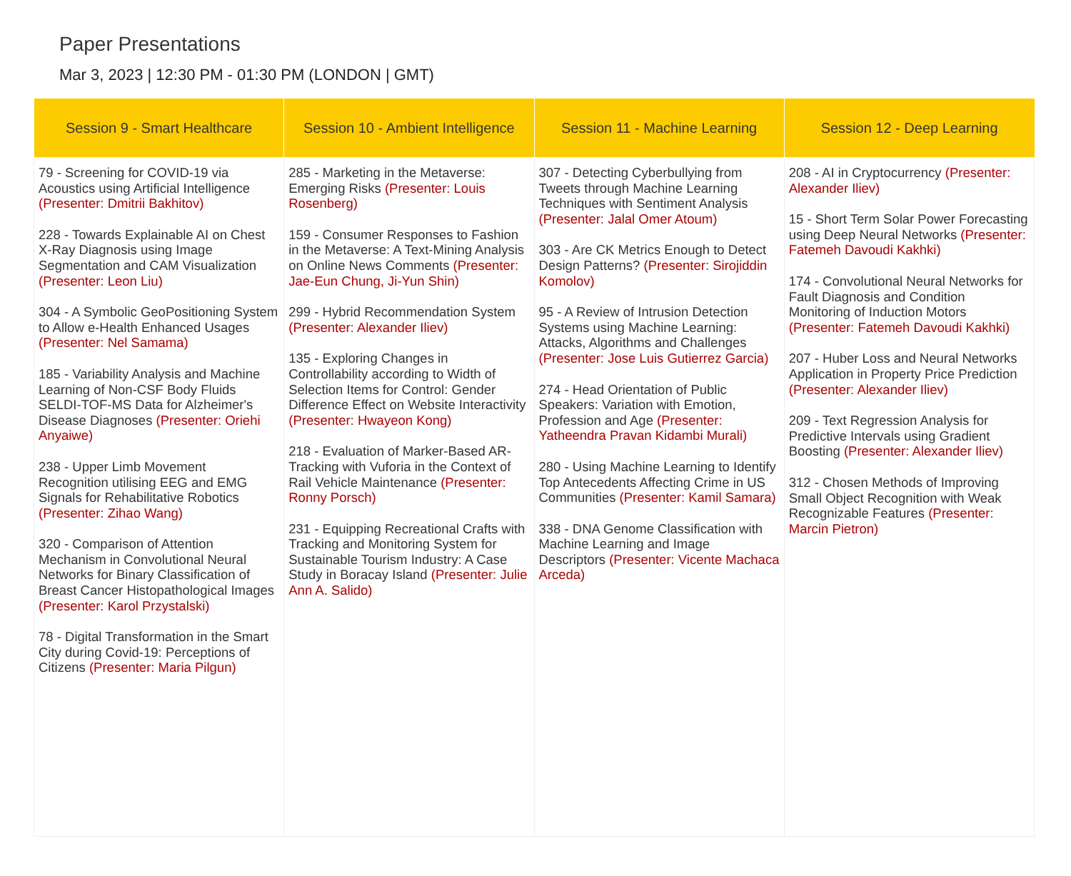Paper Presentations
Mar 3, 2023 | 12:30 PM - 01:30 PM (LONDON | GMT)
| Session 9 - Smart Healthcare | Session 10 - Ambient Intelligence | Session 11 - Machine Learning | Session 12 - Deep Learning |
| --- | --- | --- | --- |
| 79 - Screening for COVID-19 via Acoustics using Artificial Intelligence (Presenter: Dmitrii Bakhitov) 228 - Towards Explainable AI on Chest X-Ray Diagnosis using Image Segmentation and CAM Visualization (Presenter: Leon Liu) 304 - A Symbolic GeoPositioning System to Allow e-Health Enhanced Usages (Presenter: Nel Samama) 185 - Variability Analysis and Machine Learning of Non-CSF Body Fluids SELDI-TOF-MS Data for Alzheimer's Disease Diagnoses (Presenter: Oriehi Anyaiwe) 238 - Upper Limb Movement Recognition utilising EEG and EMG Signals for Rehabilitative Robotics (Presenter: Zihao Wang) 320 - Comparison of Attention Mechanism in Convolutional Neural Networks for Binary Classification of Breast Cancer Histopathological Images (Presenter: Karol Przystalski) 78 - Digital Transformation in the Smart City during Covid-19: Perceptions of Citizens (Presenter: Maria Pilgun) | 285 - Marketing in the Metaverse: Emerging Risks (Presenter: Louis Rosenberg) 159 - Consumer Responses to Fashion in the Metaverse: A Text-Mining Analysis on Online News Comments (Presenter: Jae-Eun Chung, Ji-Yun Shin) 299 - Hybrid Recommendation System (Presenter: Alexander Iliev) 135 - Exploring Changes in Controllability according to Width of Selection Items for Control: Gender Difference Effect on Website Interactivity (Presenter: Hwayeon Kong) 218 - Evaluation of Marker-Based AR-Tracking with Vuforia in the Context of Rail Vehicle Maintenance (Presenter: Ronny Porsch) 231 - Equipping Recreational Crafts with Tracking and Monitoring System for Sustainable Tourism Industry: A Case Study in Boracay Island (Presenter: Julie Ann A. Salido) | 307 - Detecting Cyberbullying from Tweets through Machine Learning Techniques with Sentiment Analysis (Presenter: Jalal Omer Atoum) 303 - Are CK Metrics Enough to Detect Design Patterns? (Presenter: Sirojiddin Komolov) 95 - A Review of Intrusion Detection Systems using Machine Learning: Attacks, Algorithms and Challenges (Presenter: Jose Luis Gutierrez Garcia) 274 - Head Orientation of Public Speakers: Variation with Emotion, Profession and Age (Presenter: Yatheendra Pravan Kidambi Murali) 280 - Using Machine Learning to Identify Top Antecedents Affecting Crime in US Communities (Presenter: Kamil Samara) 338 - DNA Genome Classification with Machine Learning and Image Descriptors (Presenter: Vicente Machaca Arceda) | 208 - AI in Cryptocurrency (Presenter: Alexander Iliev) 15 - Short Term Solar Power Forecasting using Deep Neural Networks (Presenter: Fatemeh Davoudi Kakhki) 174 - Convolutional Neural Networks for Fault Diagnosis and Condition Monitoring of Induction Motors (Presenter: Fatemeh Davoudi Kakhki) 207 - Huber Loss and Neural Networks Application in Property Price Prediction (Presenter: Alexander Iliev) 209 - Text Regression Analysis for Predictive Intervals using Gradient Boosting (Presenter: Alexander Iliev) 312 - Chosen Methods of Improving Small Object Recognition with Weak Recognizable Features (Presenter: Marcin Pietron) |